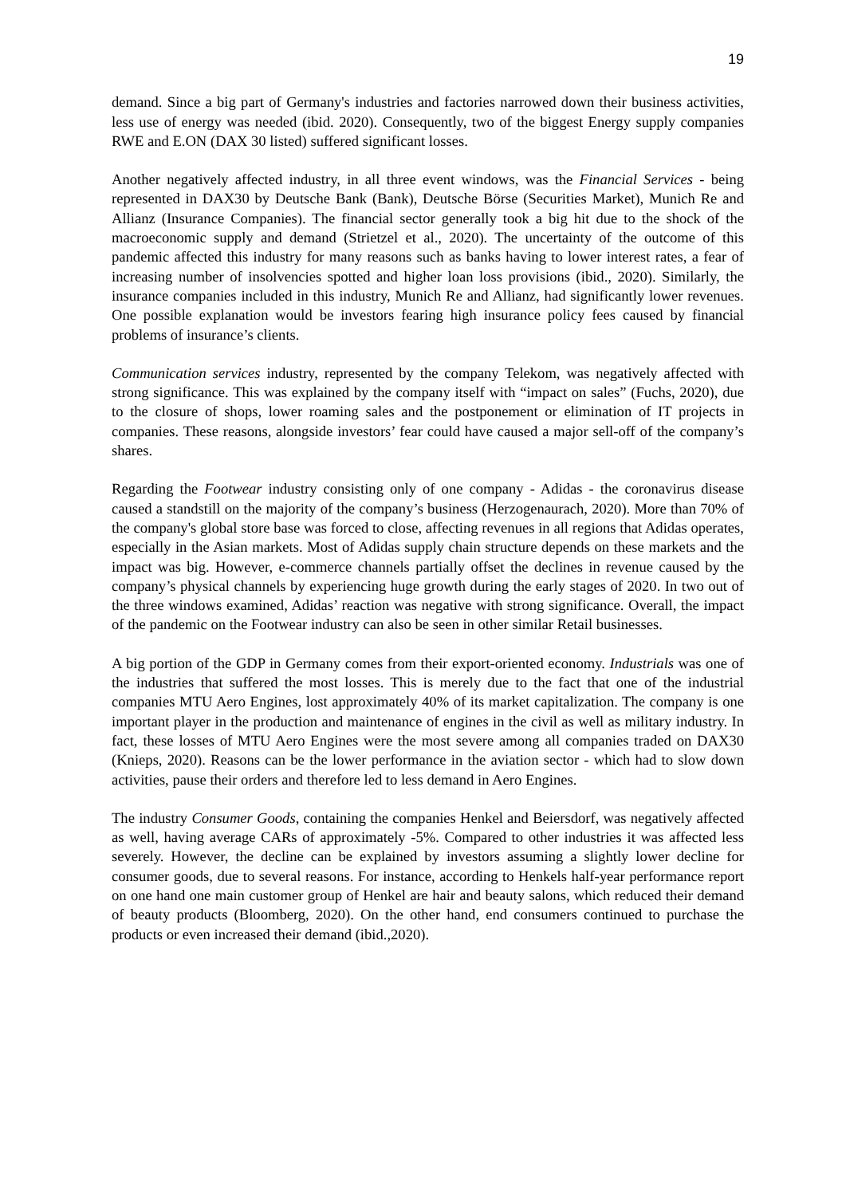19
demand. Since a big part of Germany's industries and factories narrowed down their business activities, less use of energy was needed (ibid. 2020). Consequently, two of the biggest Energy supply companies RWE and E.ON (DAX 30 listed) suffered significant losses.
Another negatively affected industry, in all three event windows, was the Financial Services - being represented in DAX30 by Deutsche Bank (Bank), Deutsche Börse (Securities Market), Munich Re and Allianz (Insurance Companies). The financial sector generally took a big hit due to the shock of the macroeconomic supply and demand (Strietzel et al., 2020). The uncertainty of the outcome of this pandemic affected this industry for many reasons such as banks having to lower interest rates, a fear of increasing number of insolvencies spotted and higher loan loss provisions (ibid., 2020). Similarly, the insurance companies included in this industry, Munich Re and Allianz, had significantly lower revenues. One possible explanation would be investors fearing high insurance policy fees caused by financial problems of insurance’s clients.
Communication services industry, represented by the company Telekom, was negatively affected with strong significance. This was explained by the company itself with “impact on sales” (Fuchs, 2020), due to the closure of shops, lower roaming sales and the postponement or elimination of IT projects in companies. These reasons, alongside investors’ fear could have caused a major sell-off of the company’s shares.
Regarding the Footwear industry consisting only of one company - Adidas - the coronavirus disease caused a standstill on the majority of the company’s business (Herzogenaurach, 2020). More than 70% of the company's global store base was forced to close, affecting revenues in all regions that Adidas operates, especially in the Asian markets. Most of Adidas supply chain structure depends on these markets and the impact was big. However, e-commerce channels partially offset the declines in revenue caused by the company’s physical channels by experiencing huge growth during the early stages of 2020. In two out of the three windows examined, Adidas’ reaction was negative with strong significance. Overall, the impact of the pandemic on the Footwear industry can also be seen in other similar Retail businesses.
A big portion of the GDP in Germany comes from their export-oriented economy. Industrials was one of the industries that suffered the most losses. This is merely due to the fact that one of the industrial companies MTU Aero Engines, lost approximately 40% of its market capitalization. The company is one important player in the production and maintenance of engines in the civil as well as military industry. In fact, these losses of MTU Aero Engines were the most severe among all companies traded on DAX30 (Knieps, 2020). Reasons can be the lower performance in the aviation sector - which had to slow down activities, pause their orders and therefore led to less demand in Aero Engines.
The industry Consumer Goods, containing the companies Henkel and Beiersdorf, was negatively affected as well, having average CARs of approximately -5%. Compared to other industries it was affected less severely. However, the decline can be explained by investors assuming a slightly lower decline for consumer goods, due to several reasons. For instance, according to Henkels half-year performance report on one hand one main customer group of Henkel are hair and beauty salons, which reduced their demand of beauty products (Bloomberg, 2020). On the other hand, end consumers continued to purchase the products or even increased their demand (ibid.,2020).